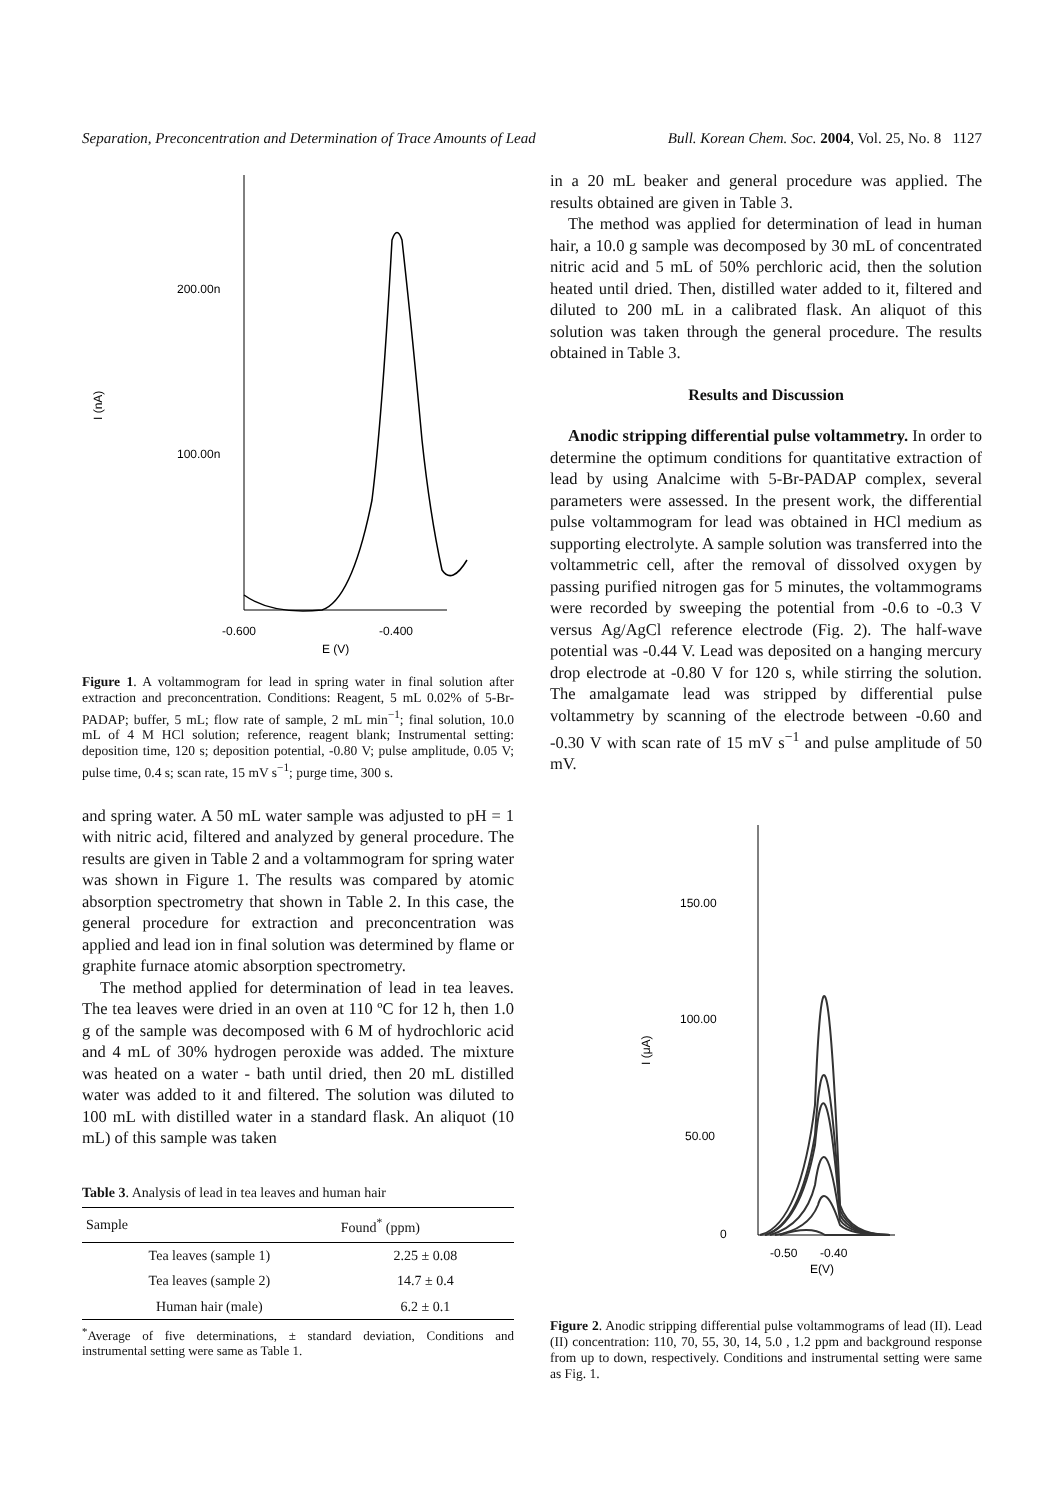Separation, Preconcentration and Determination of Trace Amounts of Lead Bull. Korean Chem. Soc. 2004, Vol. 25, No. 8 1127
200.00n
100.00n
I (nA)
-0.600
-0.400
E (V)
Figure 1. A voltammogram for lead in spring water in final solution after extraction and preconcentration. Conditions: Reagent, 5 mL 0.02% of 5-Br-PADAP; buffer, 5 mL; flow rate of sample, 2 mL min<sup>−1</sup>; final solution, 10.0 mL of 4 M HCl solution; reference, reagent blank; Instrumental setting: deposition time, 120 s; deposition potential, -0.80 V; pulse amplitude, 0.05 V; pulse time, 0.4 s; scan rate, 15 mV s<sup>−1</sup>; purge time, 300 s.
and spring water. A 50 mL water sample was adjusted to pH = 1 with nitric acid, filtered and analyzed by general procedure. The results are given in Table 2 and a voltammogram for spring water was shown in Figure 1. The results was compared by atomic absorption spectrometry that shown in Table 2. In this case, the general procedure for extraction and preconcentration was applied and lead ion in final solution was determined by flame or graphite furnace atomic absorption spectrometry.
The method applied for determination of lead in tea leaves. The tea leaves were dried in an oven at 110 ºC for 12 h, then 1.0 g of the sample was decomposed with 6 M of hydrochloric acid and 4 mL of 30% hydrogen peroxide was added. The mixture was heated on a water - bath until dried, then 20 mL distilled water was added to it and filtered. The solution was diluted to 100 mL with distilled water in a standard flask. An aliquot (10 mL) of this sample was taken
Table 3. Analysis of lead in tea leaves and human hair
| Sample | Found<sup>*</sup> (ppm) |
| --- | --- |
| Tea leaves (sample 1) | 2.25 ± 0.08 |
| Tea leaves (sample 2) | 14.7 ± 0.4 |
| Human hair (male) | 6.2 ± 0.1 |
<sup>*</sup> Average of five determinations, ± standard deviation, Conditions and instrumental setting were same as Table 1.
in a 20 mL beaker and general procedure was applied. The results obtained are given in Table 3.
The method was applied for determination of lead in human hair, a 10.0 g sample was decomposed by 30 mL of concentrated nitric acid and 5 mL of 50% perchloric acid, then the solution heated until dried. Then, distilled water added to it, filtered and diluted to 200 mL in a calibrated flask. An aliquot of this solution was taken through the general procedure. The results obtained in Table 3.
Results and Discussion
Anodic stripping differential pulse voltammetry. In order to determine the optimum conditions for quantitative extraction of lead by using Analcime with 5-Br-PADAP complex, several parameters were assessed. In the present work, the differential pulse voltammogram for lead was obtained in HCl medium as supporting electrolyte. A sample solution was transferred into the voltammetric cell, after the removal of dissolved oxygen by passing purified nitrogen gas for 5 minutes, the voltammograms were recorded by sweeping the potential from -0.6 to -0.3 V versus Ag/AgCl reference electrode (Fig. 2). The half-wave potential was -0.44 V. Lead was deposited on a hanging mercury drop electrode at -0.80 V for 120 s, while stirring the solution. The amalgamate lead was stripped by differential pulse voltammetry by scanning of the electrode between -0.60 and -0.30 V with scan rate of 15 mV s<sup>−1</sup> and pulse amplitude of 50 mV.
150.00
100.00
50.00
0
I (μA)
-0.50
-0.40
E(V)
Figure 2. Anodic stripping differential pulse voltammograms of lead (II). Lead (II) concentration: 110, 70, 55, 30, 14, 5.0 , 1.2 ppm and background response from up to down, respectively. Conditions and instrumental setting were same as Fig. 1.